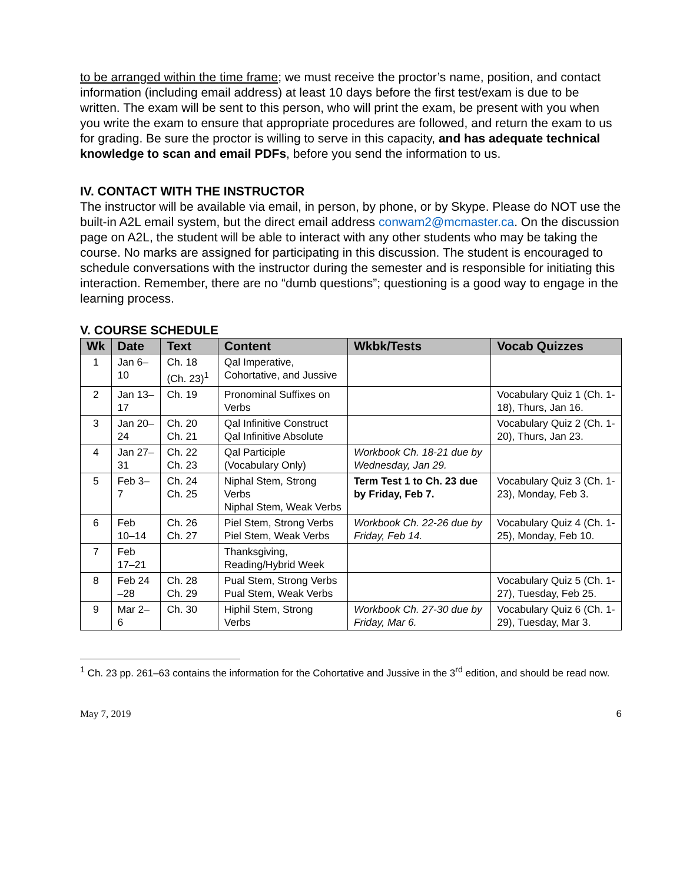to be arranged within the time frame; we must receive the proctor’s name, position, and contact information (including email address) at least 10 days before the first test/exam is due to be written. The exam will be sent to this person, who will print the exam, be present with you when you write the exam to ensure that appropriate procedures are followed, and return the exam to us for grading. Be sure the proctor is willing to serve in this capacity, and has adequate technical knowledge to scan and email PDFs, before you send the information to us.
IV. CONTACT WITH THE INSTRUCTOR
The instructor will be available via email, in person, by phone, or by Skype. Please do NOT use the built-in A2L email system, but the direct email address conwam2@mcmaster.ca. On the discussion page on A2L, the student will be able to interact with any other students who may be taking the course. No marks are assigned for participating in this discussion. The student is encouraged to schedule conversations with the instructor during the semester and is responsible for initiating this interaction. Remember, there are no “dumb questions”; questioning is a good way to engage in the learning process.
V. COURSE SCHEDULE
| Wk | Date | Text | Content | Wkbk/Tests | Vocab Quizzes |
| --- | --- | --- | --- | --- | --- |
| 1 | Jan 6–10 | Ch. 18 (Ch. 23)<sup>1</sup> | Qal Imperative, Cohortative, and Jussive | | |
| 2 | Jan 13–17 | Ch. 19 | Pronominal Suffixes on Verbs | | Vocabulary Quiz 1 (Ch. 1-18), Thurs, Jan 16. |
| 3 | Jan 20–24 | Ch. 20 Ch. 21 | Qal Infinitive Construct Qal Infinitive Absolute | | Vocabulary Quiz 2 (Ch. 1-20), Thurs, Jan 23. |
| 4 | Jan 27–31 | Ch. 22 Ch. 23 | Qal Participle (Vocabulary Only) | Workbook Ch. 18-21 due by Wednesday, Jan 29. | |
| 5 | Feb 3–7 | Ch. 24 Ch. 25 | Niphal Stem, Strong Verbs Niphal Stem, Weak Verbs | Term Test 1 to Ch. 23 due by Friday, Feb 7. | Vocabulary Quiz 3 (Ch. 1-23), Monday, Feb 3. |
| 6 | Feb 10–14 | Ch. 26 Ch. 27 | Piel Stem, Strong Verbs Piel Stem, Weak Verbs | Workbook Ch. 22-26 due by Friday, Feb 14. | Vocabulary Quiz 4 (Ch. 1-25), Monday, Feb 10. |
| 7 | Feb 17–21 | | Thanksgiving, Reading/Hybrid Week | | |
| 8 | Feb 24 –28 | Ch. 28 Ch. 29 | Pual Stem, Strong Verbs Pual Stem, Weak Verbs | | Vocabulary Quiz 5 (Ch. 1-27), Tuesday, Feb 25. |
| 9 | Mar 2–6 | Ch. 30 | Hiphil Stem, Strong Verbs | Workbook Ch. 27-30 due by Friday, Mar 6. | Vocabulary Quiz 6 (Ch. 1-29), Tuesday, Mar 3. |
<sup>1</sup> Ch. 23 pp. 261–63 contains the information for the Cohortative and Jussive in the 3<sup>rd</sup> edition, and should be read now.
May 7, 2019 6